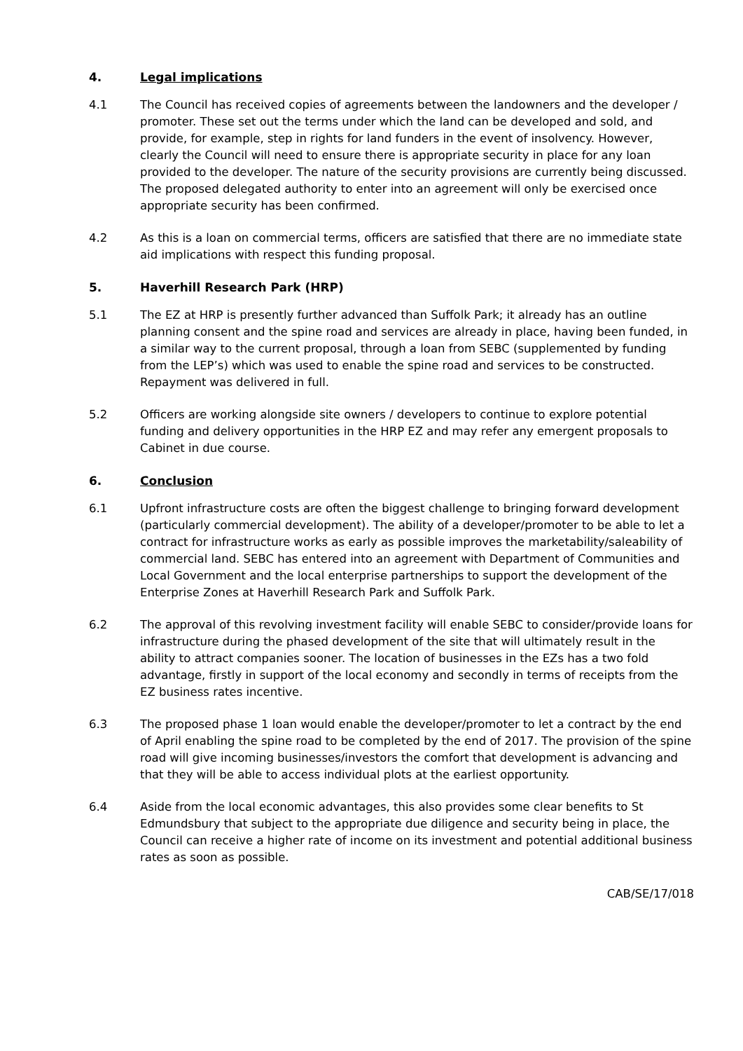4. Legal implications
4.1 The Council has received copies of agreements between the landowners and the developer / promoter. These set out the terms under which the land can be developed and sold, and provide, for example, step in rights for land funders in the event of insolvency. However, clearly the Council will need to ensure there is appropriate security in place for any loan provided to the developer. The nature of the security provisions are currently being discussed. The proposed delegated authority to enter into an agreement will only be exercised once appropriate security has been confirmed.
4.2 As this is a loan on commercial terms, officers are satisfied that there are no immediate state aid implications with respect this funding proposal.
5. Haverhill Research Park (HRP)
5.1 The EZ at HRP is presently further advanced than Suffolk Park; it already has an outline planning consent and the spine road and services are already in place, having been funded, in a similar way to the current proposal, through a loan from SEBC (supplemented by funding from the LEP’s) which was used to enable the spine road and services to be constructed. Repayment was delivered in full.
5.2 Officers are working alongside site owners / developers to continue to explore potential funding and delivery opportunities in the HRP EZ and may refer any emergent proposals to Cabinet in due course.
6. Conclusion
6.1 Upfront infrastructure costs are often the biggest challenge to bringing forward development (particularly commercial development). The ability of a developer/promoter to be able to let a contract for infrastructure works as early as possible improves the marketability/saleability of commercial land. SEBC has entered into an agreement with Department of Communities and Local Government and the local enterprise partnerships to support the development of the Enterprise Zones at Haverhill Research Park and Suffolk Park.
6.2 The approval of this revolving investment facility will enable SEBC to consider/provide loans for infrastructure during the phased development of the site that will ultimately result in the ability to attract companies sooner. The location of businesses in the EZs has a two fold advantage, firstly in support of the local economy and secondly in terms of receipts from the EZ business rates incentive.
6.3 The proposed phase 1 loan would enable the developer/promoter to let a contract by the end of April enabling the spine road to be completed by the end of 2017. The provision of the spine road will give incoming businesses/investors the comfort that development is advancing and that they will be able to access individual plots at the earliest opportunity.
6.4 Aside from the local economic advantages, this also provides some clear benefits to St Edmundsbury that subject to the appropriate due diligence and security being in place, the Council can receive a higher rate of income on its investment and potential additional business rates as soon as possible.
CAB/SE/17/018